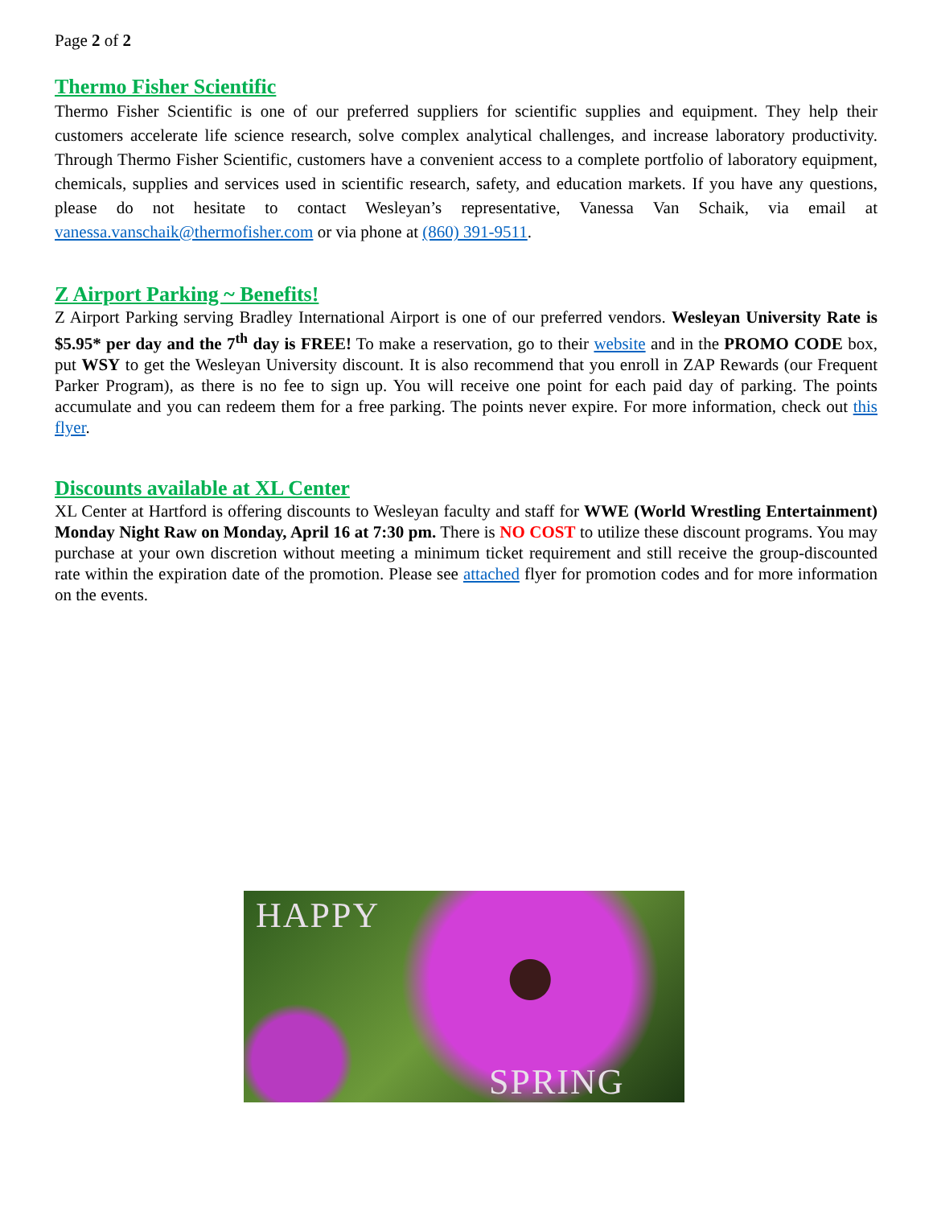Page 2 of 2
Thermo Fisher Scientific
Thermo Fisher Scientific is one of our preferred suppliers for scientific supplies and equipment. They help their customers accelerate life science research, solve complex analytical challenges, and increase laboratory productivity. Through Thermo Fisher Scientific, customers have a convenient access to a complete portfolio of laboratory equipment, chemicals, supplies and services used in scientific research, safety, and education markets. If you have any questions, please do not hesitate to contact Wesleyan’s representative, Vanessa Van Schaik, via email at vanessa.vanschaik@thermofisher.com or via phone at (860) 391-9511.
Z Airport Parking ~ Benefits!
Z Airport Parking serving Bradley International Airport is one of our preferred vendors. Wesleyan University Rate is $5.95* per day and the 7<sup>th</sup> day is FREE! To make a reservation, go to their website and in the PROMO CODE box, put WSY to get the Wesleyan University discount. It is also recommend that you enroll in ZAP Rewards (our Frequent Parker Program), as there is no fee to sign up. You will receive one point for each paid day of parking. The points accumulate and you can redeem them for a free parking. The points never expire. For more information, check out this flyer.
Discounts available at XL Center
XL Center at Hartford is offering discounts to Wesleyan faculty and staff for WWE (World Wrestling Entertainment) Monday Night Raw on Monday, April 16 at 7:30 pm. There is NO COST to utilize these discount programs. You may purchase at your own discretion without meeting a minimum ticket requirement and still receive the group-discounted rate within the expiration date of the promotion. Please see attached flyer for promotion codes and for more information on the events.
HAPPY
SPRING